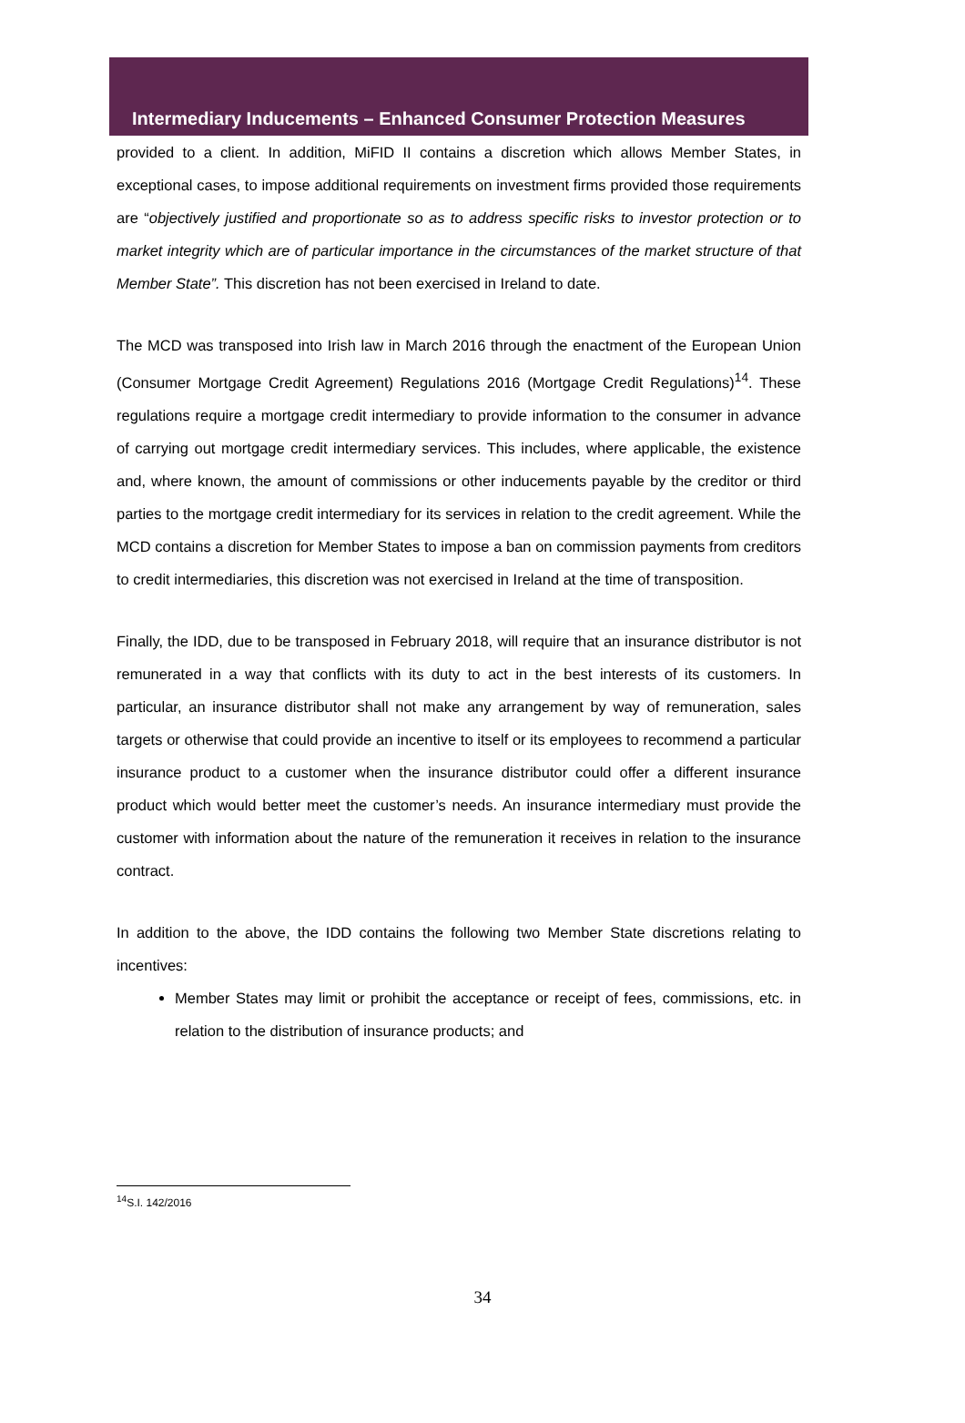Intermediary Inducements – Enhanced Consumer Protection Measures
provided to a client. In addition, MiFID II contains a discretion which allows Member States, in exceptional cases, to impose additional requirements on investment firms provided those requirements are “objectively justified and proportionate so as to address specific risks to investor protection or to market integrity which are of particular importance in the circumstances of the market structure of that Member State”. This discretion has not been exercised in Ireland to date.
The MCD was transposed into Irish law in March 2016 through the enactment of the European Union (Consumer Mortgage Credit Agreement) Regulations 2016 (Mortgage Credit Regulations)<sup>14</sup>. These regulations require a mortgage credit intermediary to provide information to the consumer in advance of carrying out mortgage credit intermediary services. This includes, where applicable, the existence and, where known, the amount of commissions or other inducements payable by the creditor or third parties to the mortgage credit intermediary for its services in relation to the credit agreement. While the MCD contains a discretion for Member States to impose a ban on commission payments from creditors to credit intermediaries, this discretion was not exercised in Ireland at the time of transposition.
Finally, the IDD, due to be transposed in February 2018, will require that an insurance distributor is not remunerated in a way that conflicts with its duty to act in the best interests of its customers. In particular, an insurance distributor shall not make any arrangement by way of remuneration, sales targets or otherwise that could provide an incentive to itself or its employees to recommend a particular insurance product to a customer when the insurance distributor could offer a different insurance product which would better meet the customer’s needs. An insurance intermediary must provide the customer with information about the nature of the remuneration it receives in relation to the insurance contract.
In addition to the above, the IDD contains the following two Member State discretions relating to incentives:
Member States may limit or prohibit the acceptance or receipt of fees, commissions, etc. in relation to the distribution of insurance products; and
<sup>14</sup> S.I. 142/2016
34